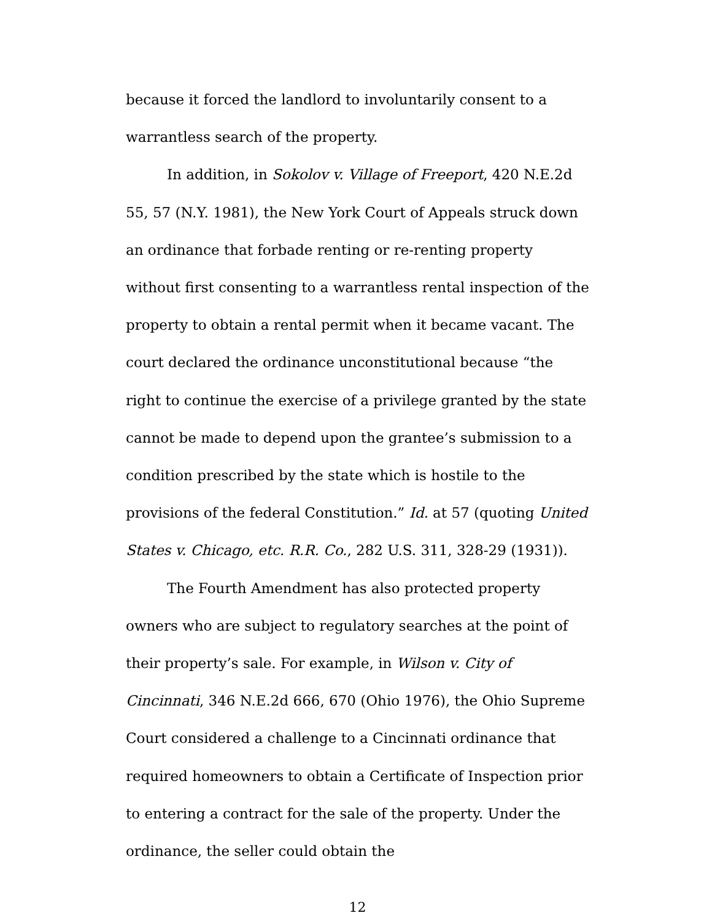because it forced the landlord to involuntarily consent to a warrantless search of the property.
In addition, in Sokolov v. Village of Freeport, 420 N.E.2d 55, 57 (N.Y. 1981), the New York Court of Appeals struck down an ordinance that forbade renting or re-renting property without first consenting to a warrantless rental inspection of the property to obtain a rental permit when it became vacant. The court declared the ordinance unconstitutional because “the right to continue the exercise of a privilege granted by the state cannot be made to depend upon the grantee’s submission to a condition prescribed by the state which is hostile to the provisions of the federal Constitution.” Id. at 57 (quoting United States v. Chicago, etc. R.R. Co., 282 U.S. 311, 328-29 (1931)).
The Fourth Amendment has also protected property owners who are subject to regulatory searches at the point of their property’s sale. For example, in Wilson v. City of Cincinnati, 346 N.E.2d 666, 670 (Ohio 1976), the Ohio Supreme Court considered a challenge to a Cincinnati ordinance that required homeowners to obtain a Certificate of Inspection prior to entering a contract for the sale of the property. Under the ordinance, the seller could obtain the
12